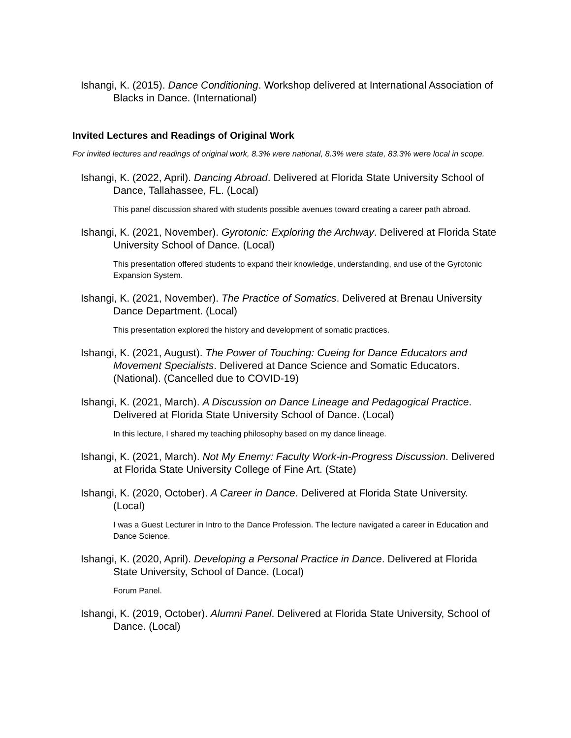Ishangi, K. (2015). Dance Conditioning. Workshop delivered at International Association of Blacks in Dance. (International)
Invited Lectures and Readings of Original Work
For invited lectures and readings of original work, 8.3% were national, 8.3% were state, 83.3% were local in scope.
Ishangi, K. (2022, April). Dancing Abroad. Delivered at Florida State University School of Dance, Tallahassee, FL. (Local)
This panel discussion shared with students possible avenues toward creating a career path abroad.
Ishangi, K. (2021, November). Gyrotonic: Exploring the Archway. Delivered at Florida State University School of Dance. (Local)
This presentation offered students to expand their knowledge, understanding, and use of the Gyrotonic Expansion System.
Ishangi, K. (2021, November). The Practice of Somatics. Delivered at Brenau University Dance Department. (Local)
This presentation explored the history and development of somatic practices.
Ishangi, K. (2021, August). The Power of Touching: Cueing for Dance Educators and Movement Specialists. Delivered at Dance Science and Somatic Educators. (National). (Cancelled due to COVID-19)
Ishangi, K. (2021, March). A Discussion on Dance Lineage and Pedagogical Practice. Delivered at Florida State University School of Dance. (Local)
In this lecture, I shared my teaching philosophy based on my dance lineage.
Ishangi, K. (2021, March). Not My Enemy: Faculty Work-in-Progress Discussion. Delivered at Florida State University College of Fine Art. (State)
Ishangi, K. (2020, October). A Career in Dance. Delivered at Florida State University. (Local)
I was a Guest Lecturer in Intro to the Dance Profession. The lecture navigated a career in Education and Dance Science.
Ishangi, K. (2020, April). Developing a Personal Practice in Dance. Delivered at Florida State University, School of Dance. (Local)
Forum Panel.
Ishangi, K. (2019, October). Alumni Panel. Delivered at Florida State University, School of Dance. (Local)